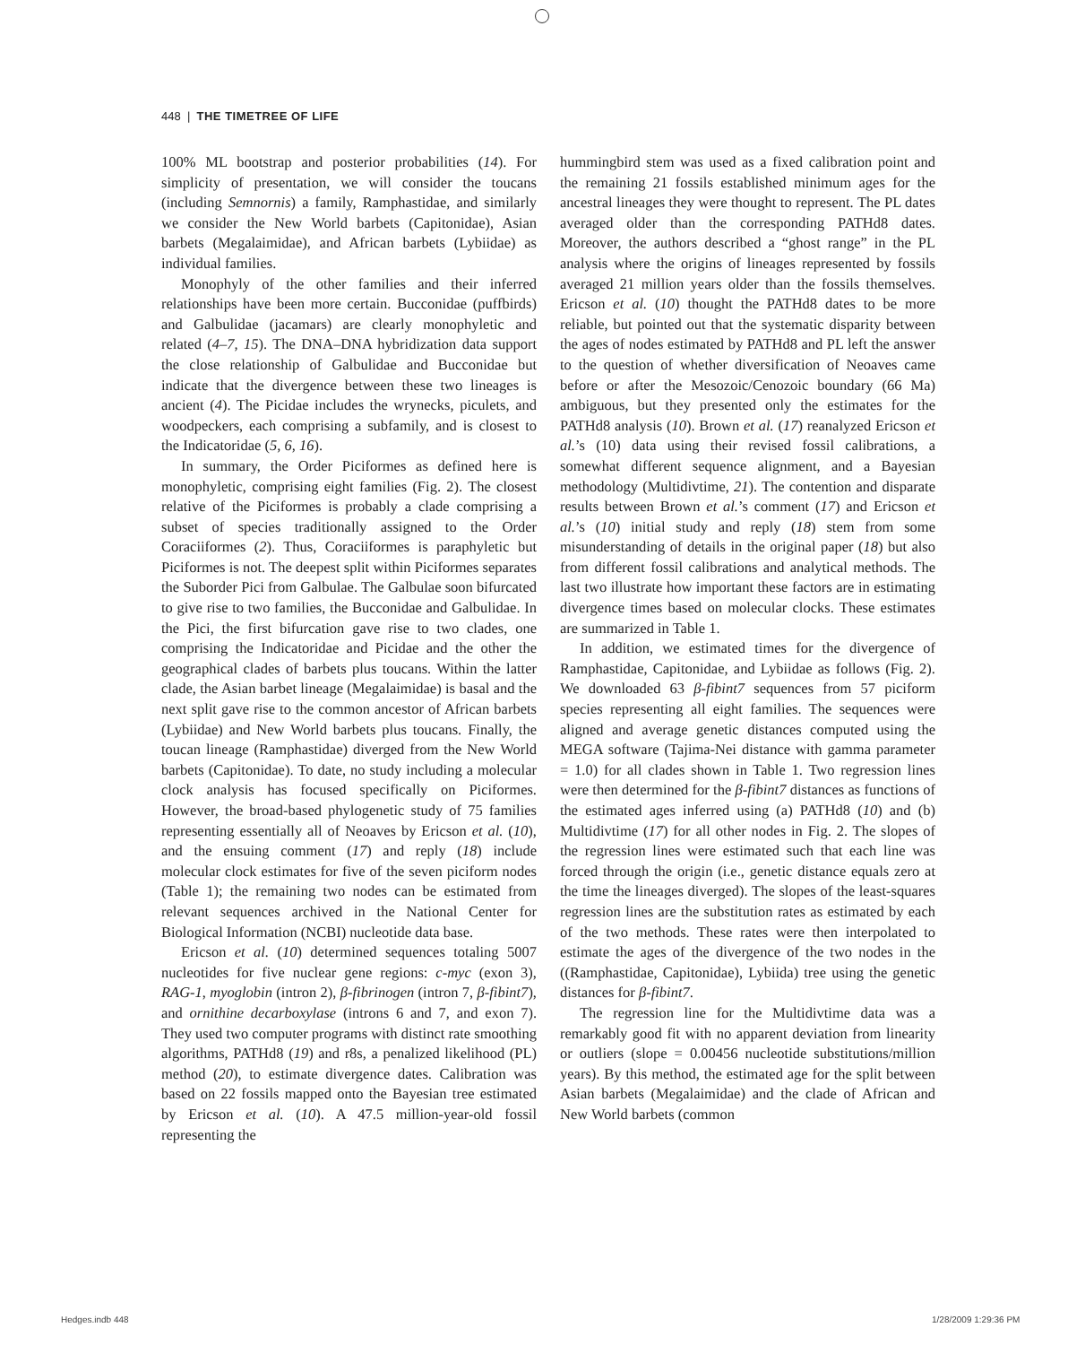448 | THE TIMETREE OF LIFE
100% ML bootstrap and posterior probabilities (14). For simplicity of presentation, we will consider the toucans (including Semnornis) a family, Ramphastidae, and similarly we consider the New World barbets (Capitonidae), Asian barbets (Megalaimidae), and African barbets (Lybiidae) as individual families.
Monophyly of the other families and their inferred relationships have been more certain. Bucconidae (puffbirds) and Galbulidae (jacamars) are clearly monophyletic and related (4–7, 15). The DNA–DNA hybridization data support the close relationship of Galbulidae and Bucconidae but indicate that the divergence between these two lineages is ancient (4). The Picidae includes the wrynecks, piculets, and woodpeckers, each comprising a subfamily, and is closest to the Indicatoridae (5, 6, 16).
In summary, the Order Piciformes as defined here is monophyletic, comprising eight families (Fig. 2). The closest relative of the Piciformes is probably a clade comprising a subset of species traditionally assigned to the Order Coraciiformes (2). Thus, Coraciiformes is paraphyletic but Piciformes is not. The deepest split within Piciformes separates the Suborder Pici from Galbulae. The Galbulae soon bifurcated to give rise to two families, the Bucconidae and Galbulidae. In the Pici, the first bifurcation gave rise to two clades, one comprising the Indicatoridae and Picidae and the other the geographical clades of barbets plus toucans. Within the latter clade, the Asian barbet lineage (Megalaimidae) is basal and the next split gave rise to the common ancestor of African barbets (Lybiidae) and New World barbets plus toucans. Finally, the toucan lineage (Ramphastidae) diverged from the New World barbets (Capitonidae). To date, no study including a molecular clock analysis has focused specifically on Piciformes. However, the broad-based phylogenetic study of 75 families representing essentially all of Neoaves by Ericson et al. (10), and the ensuing comment (17) and reply (18) include molecular clock estimates for five of the seven piciform nodes (Table 1); the remaining two nodes can be estimated from relevant sequences archived in the National Center for Biological Information (NCBI) nucleotide data base.
Ericson et al. (10) determined sequences totaling 5007 nucleotides for five nuclear gene regions: c-myc (exon 3), RAG-1, myoglobin (intron 2), β-fibrinogen (intron 7, β-fibint7), and ornithine decarboxylase (introns 6 and 7, and exon 7). They used two computer programs with distinct rate smoothing algorithms, PATHd8 (19) and r8s, a penalized likelihood (PL) method (20), to estimate divergence dates. Calibration was based on 22 fossils mapped onto the Bayesian tree estimated by Ericson et al. (10). A 47.5 million-year-old fossil representing the
hummingbird stem was used as a fixed calibration point and the remaining 21 fossils established minimum ages for the ancestral lineages they were thought to represent. The PL dates averaged older than the corresponding PATHd8 dates. Moreover, the authors described a “ghost range” in the PL analysis where the origins of lineages represented by fossils averaged 21 million years older than the fossils themselves. Ericson et al. (10) thought the PATHd8 dates to be more reliable, but pointed out that the systematic disparity between the ages of nodes estimated by PATHd8 and PL left the answer to the question of whether diversification of Neoaves came before or after the Mesozoic/Cenozoic boundary (66 Ma) ambiguous, but they presented only the estimates for the PATHd8 analysis (10). Brown et al. (17) reanalyzed Ericson et al.’s (10) data using their revised fossil calibrations, a somewhat different sequence alignment, and a Bayesian methodology (Multidivtime, 21). The contention and disparate results between Brown et al.’s comment (17) and Ericson et al.’s (10) initial study and reply (18) stem from some misunderstanding of details in the original paper (18) but also from different fossil calibrations and analytical methods. The last two illustrate how important these factors are in estimating divergence times based on molecular clocks. These estimates are summarized in Table 1.
In addition, we estimated times for the divergence of Ramphastidae, Capitonidae, and Lybiidae as follows (Fig. 2). We downloaded 63 β-fibint7 sequences from 57 piciform species representing all eight families. The sequences were aligned and average genetic distances computed using the MEGA software (Tajima-Nei distance with gamma parameter = 1.0) for all clades shown in Table 1. Two regression lines were then determined for the β-fibint7 distances as functions of the estimated ages inferred using (a) PATHd8 (10) and (b) Multidivtime (17) for all other nodes in Fig. 2. The slopes of the regression lines were estimated such that each line was forced through the origin (i.e., genetic distance equals zero at the time the lineages diverged). The slopes of the least-squares regression lines are the substitution rates as estimated by each of the two methods. These rates were then interpolated to estimate the ages of the divergence of the two nodes in the ((Ramphastidae, Capitonidae), Lybiida) tree using the genetic distances for β-fibint7.
The regression line for the Multidivtime data was a remarkably good fit with no apparent deviation from linearity or outliers (slope = 0.00456 nucleotide substitutions/million years). By this method, the estimated age for the split between Asian barbets (Megalaimidae) and the clade of African and New World barbets (common
Hedges.indb 448 1/28/2009 1:29:36 PM